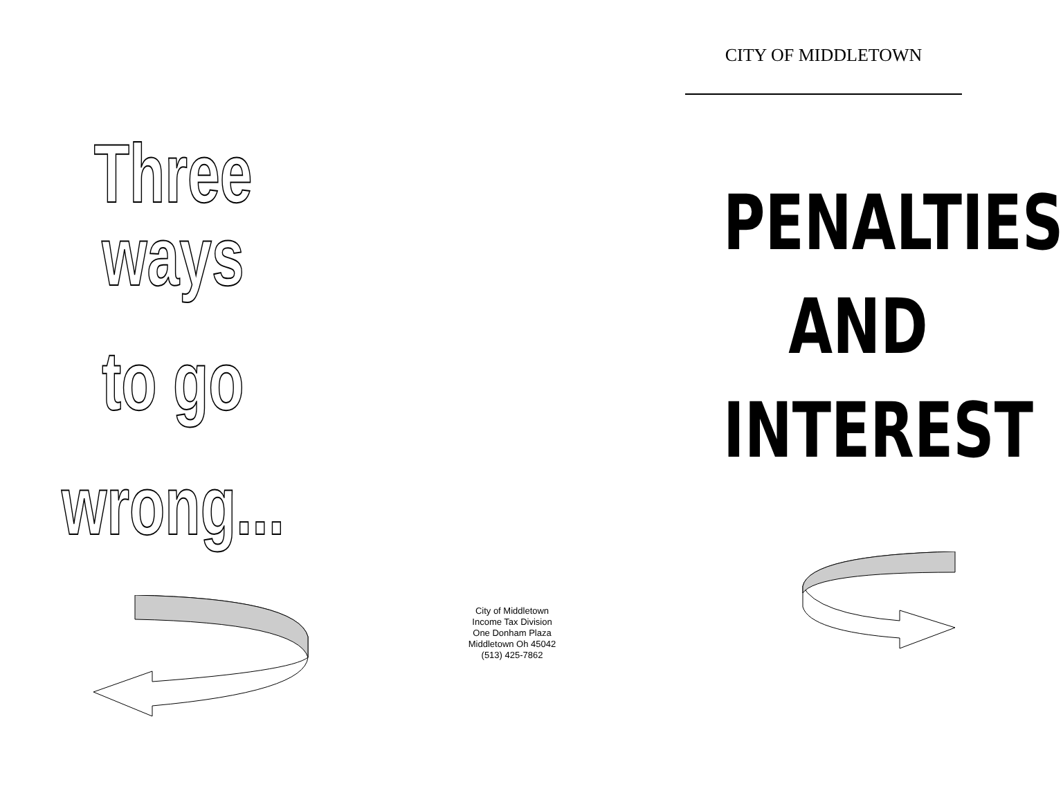Three ways
to go
wrong...
City of Middletown
Income Tax Division
One Donham Plaza
Middletown Oh 45042
(513) 425-7862
CITY OF MIDDLETOWN
PENALTIES
AND
INTEREST